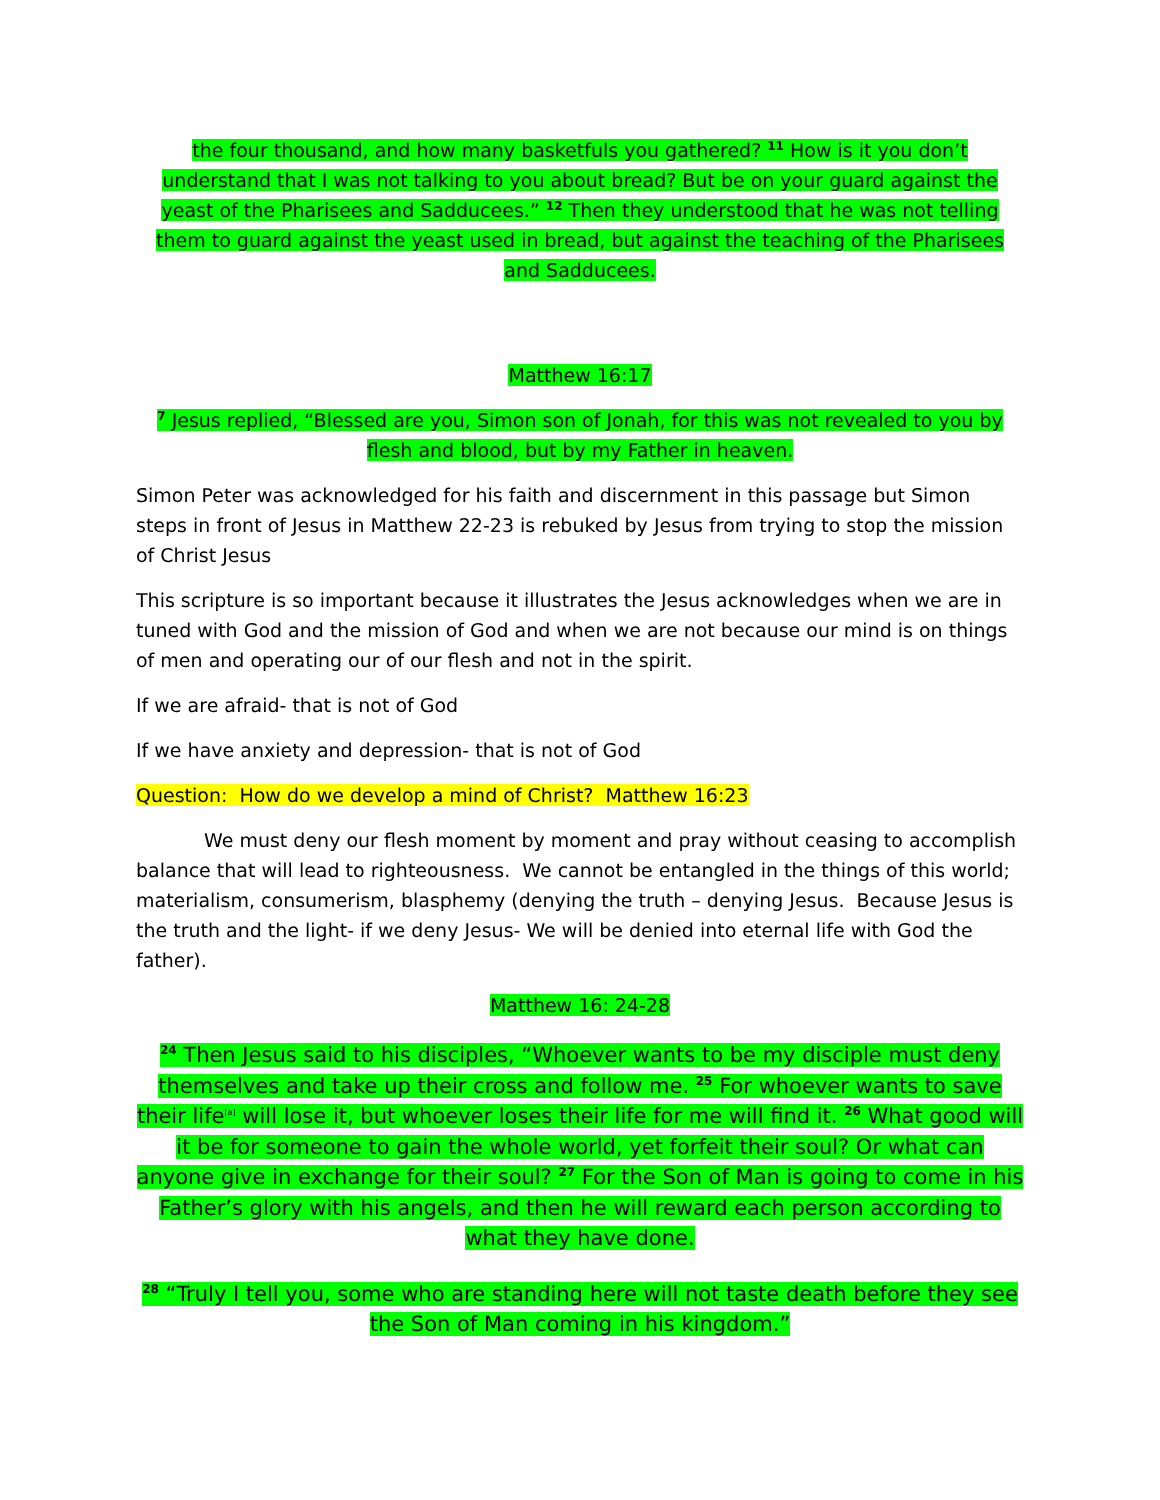the four thousand, and how many basketfuls you gathered? <sup>11</sup> How is it you don’t understand that I was not talking to you about bread? But be on your guard against the yeast of the Pharisees and Sadducees.” <sup>12</sup> Then they understood that he was not telling them to guard against the yeast used in bread, but against the teaching of the Pharisees and Sadducees.
Matthew 16:17
<sup>7</sup> Jesus replied, “Blessed are you, Simon son of Jonah, for this was not revealed to you by flesh and blood, but by my Father in heaven.
Simon Peter was acknowledged for his faith and discernment in this passage but Simon steps in front of Jesus in Matthew 22-23 is rebuked by Jesus from trying to stop the mission of Christ Jesus
This scripture is so important because it illustrates the Jesus acknowledges when we are in tuned with God and the mission of God and when we are not because our mind is on things of men and operating our of our flesh and not in the spirit.
If we are afraid- that is not of God
If we have anxiety and depression- that is not of God
Question: How do we develop a mind of Christ? Matthew 16:23
We must deny our flesh moment by moment and pray without ceasing to accomplish balance that will lead to righteousness. We cannot be entangled in the things of this world; materialism, consumerism, blasphemy (denying the truth – denying Jesus. Because Jesus is the truth and the light- if we deny Jesus- We will be denied into eternal life with God the father).
Matthew 16: 24-28
<sup>24</sup> Then Jesus said to his disciples, “Whoever wants to be my disciple must deny themselves and take up their cross and follow me. <sup>25</sup> For whoever wants to save their life<sup>[a]</sup> will lose it, but whoever loses their life for me will find it. <sup>26</sup> What good will it be for someone to gain the whole world, yet forfeit their soul? Or what can anyone give in exchange for their soul? <sup>27</sup> For the Son of Man is going to come in his Father’s glory with his angels, and then he will reward each person according to what they have done.
<sup>28</sup> “Truly I tell you, some who are standing here will not taste death before they see the Son of Man coming in his kingdom.”